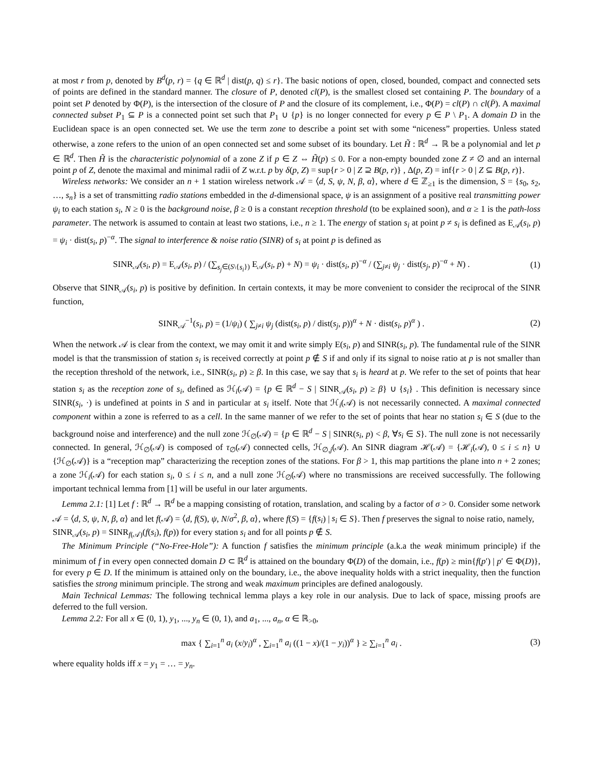at most r from p, denoted by B<sup>d</sup>(p, r) = {q ∈ ℝ<sup>d</sup> | dist(p, q) ≤ r}. The basic notions of open, closed, bounded, compact and connected sets of points are defined in the standard manner. The closure of P, denoted cl(P), is the smallest closed set containing P. The boundary of a point set P denoted by Φ(P), is the intersection of the closure of P and the closure of its complement, i.e., Φ(P) = cl(P) ∩ cl(P̄). A maximal connected subset P<sub>1</sub> ⊆ P is a connected point set such that P<sub>1</sub> ∪ {p} is no longer connected for every p ∈ P \ P<sub>1</sub>. A domain D in the Euclidean space is an open connected set. We use the term zone to describe a point set with some “niceness” properties. Unless stated otherwise, a zone refers to the union of an open connected set and some subset of its boundary. Let H̃ : ℝ<sup>d</sup> → ℝ be a polynomial and let p ∈ ℝ<sup>d</sup>. Then H̃ is the characteristic polynomial of a zone Z if p ∈ Z ⇔ H̃(p) ≤ 0. For a non-empty bounded zone Z ≠ ∅ and an internal point p of Z, denote the maximal and minimal radii of Z w.r.t. p by δ(p, Z) = sup{r > 0 | Z ⊇ B(p, r)} , Δ(p, Z) = inf{r > 0 | Z ⊆ B(p, r)}.
Wireless networks: We consider an n + 1 station wireless network 𝒜 = ⟨d, S, ψ, N, β, α⟩, where d ∈ ℤ<sub>≥1</sub> is the dimension, S = {s<sub>0</sub>, s<sub>2</sub>, …, s<sub>n</sub>} is a set of transmitting radio stations embedded in the d-dimensional space, ψ is an assignment of a positive real transmitting power ψ<sub>i</sub> to each station s<sub>i</sub>, N ≥ 0 is the background noise, β ≥ 0 is a constant reception threshold (to be explained soon), and α ≥ 1 is the path-loss parameter. The network is assumed to contain at least two stations, i.e., n ≥ 1. The energy of station s<sub>i</sub> at point p ≠ s<sub>i</sub> is defined as E<sub>𝒜</sub>(s<sub>i</sub>, p) = ψ<sub>i</sub> · dist(s<sub>i</sub>, p)<sup>−α</sup>. The signal to interference & noise ratio (SINR) of s<sub>i</sub> at point p is defined as
SINR<sub>𝒜</sub>(s<sub>i</sub>, p) = E<sub>𝒜</sub>(s<sub>i</sub>, p) / (∑<sub>s<sub>j</sub>∈(S\{s<sub>i</sub>})</sub> E<sub>𝒜</sub>(s<sub>i</sub>, p) + N) = ψ<sub>i</sub> · dist(s<sub>i</sub>, p)<sup>−α</sup> / (∑<sub>j≠i</sub> ψ<sub>j</sub> · dist(s<sub>j</sub>, p)<sup>−α</sup> + N) . (1)
Observe that SINR<sub>𝒜</sub>(s<sub>i</sub>, p) is positive by definition. In certain contexts, it may be more convenient to consider the reciprocal of the SINR function,
SINR<sub>𝒜</sub><sup>−1</sup>(s<sub>i</sub>, p) = (1/ψ<sub>i</sub>) ( ∑<sub>j≠i</sub> ψ<sub>j</sub> (dist(s<sub>i</sub>, p) / dist(s<sub>j</sub>, p))<sup>α</sup> + N · dist(s<sub>i</sub>, p)<sup>α</sup> ) . (2)
When the network 𝒜 is clear from the context, we may omit it and write simply E(s<sub>i</sub>, p) and SINR(s<sub>i</sub>, p). The fundamental rule of the SINR model is that the transmission of station s<sub>i</sub> is received correctly at point p ∉ S if and only if its signal to noise ratio at p is not smaller than the reception threshold of the network, i.e., SINR(s<sub>i</sub>, p) ≥ β. In this case, we say that s<sub>i</sub> is heard at p. We refer to the set of points that hear station s<sub>i</sub> as the reception zone of s<sub>i</sub>, defined as ℋ<sub>i</sub>(𝒜) = {p ∈ ℝ<sup>d</sup> − S | SINR<sub>𝒜</sub>(s<sub>i</sub>, p) ≥ β} ∪ {s<sub>i</sub>} . This definition is necessary since SINR(s<sub>i</sub>, ·) is undefined at points in S and in particular at s<sub>i</sub> itself. Note that ℋ<sub>i</sub>(𝒜) is not necessarily connected. A maximal connected component within a zone is referred to as a cell. In the same manner of we refer to the set of points that hear no station s<sub>i</sub> ∈ S (due to the background noise and interference) and the null zone ℋ<sub>∅</sub>(𝒜) = {p ∈ ℝ<sup>d</sup> − S | SINR(s<sub>i</sub>, p) < β, ∀s<sub>i</sub> ∈ S}. The null zone is not necessarily connected. In general, ℋ<sub>∅</sub>(𝒜) is composed of τ<sub>∅</sub>(𝒜) connected cells, ℋ<sub>∅,j</sub>(𝒜). An SINR diagram ℋ(𝒜) = {ℋ<sub>i</sub>(𝒜), 0 ≤ i ≤ n} ∪ {ℋ<sub>∅</sub>(𝒜)} is a “reception map” characterizing the reception zones of the stations. For β > 1, this map partitions the plane into n + 2 zones; a zone ℋ<sub>i</sub>(𝒜) for each station s<sub>i</sub>, 0 ≤ i ≤ n, and a null zone ℋ<sub>∅</sub>(𝒜) where no transmissions are received successfully. The following important technical lemma from [1] will be useful in our later arguments.
Lemma 2.1: [1] Let f : ℝ<sup>d</sup> → ℝ<sup>d</sup> be a mapping consisting of rotation, translation, and scaling by a factor of σ > 0. Consider some network 𝒜 = ⟨d, S, ψ, N, β, α⟩ and let f(𝒜) = ⟨d, f(S), ψ, N/σ<sup>2</sup>, β, α⟩, where f(S) = {f(s<sub>i</sub>) | s<sub>i</sub> ∈ S}. Then f preserves the signal to noise ratio, namely,
SINR<sub>𝒜</sub>(s<sub>i</sub>, p) = SINR<sub>f(𝒜)</sub>(f(s<sub>i</sub>), f(p)) for every station s<sub>i</sub> and for all points p ∉ S.
The Minimum Principle (“No-Free-Hole”): A function f satisfies the minimum principle (a.k.a the weak minimum principle) if the minimum of f in every open connected domain D ⊂ ℝ<sup>d</sup> is attained on the boundary Φ(D) of the domain, i.e., f(p) ≥ min{f(p′) | p′ ∈ Φ(D)}, for every p ∈ D. If the minimum is attained only on the boundary, i.e., the above inequality holds with a strict inequality, then the function satisfies the strong minimum principle. The strong and weak maximum principles are defined analogously.
Main Technical Lemmas: The following technical lemma plays a key role in our analysis. Due to lack of space, missing proofs are deferred to the full version.
Lemma 2.2: For all x ∈ (0, 1), y<sub>1</sub>, ..., y<sub>n</sub> ∈ (0, 1), and a<sub>1</sub>, ..., a<sub>n</sub>, α ∈ ℝ<sub>>0</sub>,
max { ∑<sub>i=1</sub><sup>n</sup> a<sub>i</sub> (x/y<sub>i</sub>)<sup>α</sup> , ∑<sub>i=1</sub><sup>n</sup> a<sub>i</sub> ((1 − x)/(1 − y<sub>i</sub>))<sup>α</sup> } ≥ ∑<sub>i=1</sub><sup>n</sup> a<sub>i</sub> . (3)
where equality holds iff x = y<sub>1</sub> = … = y<sub>n</sub>.